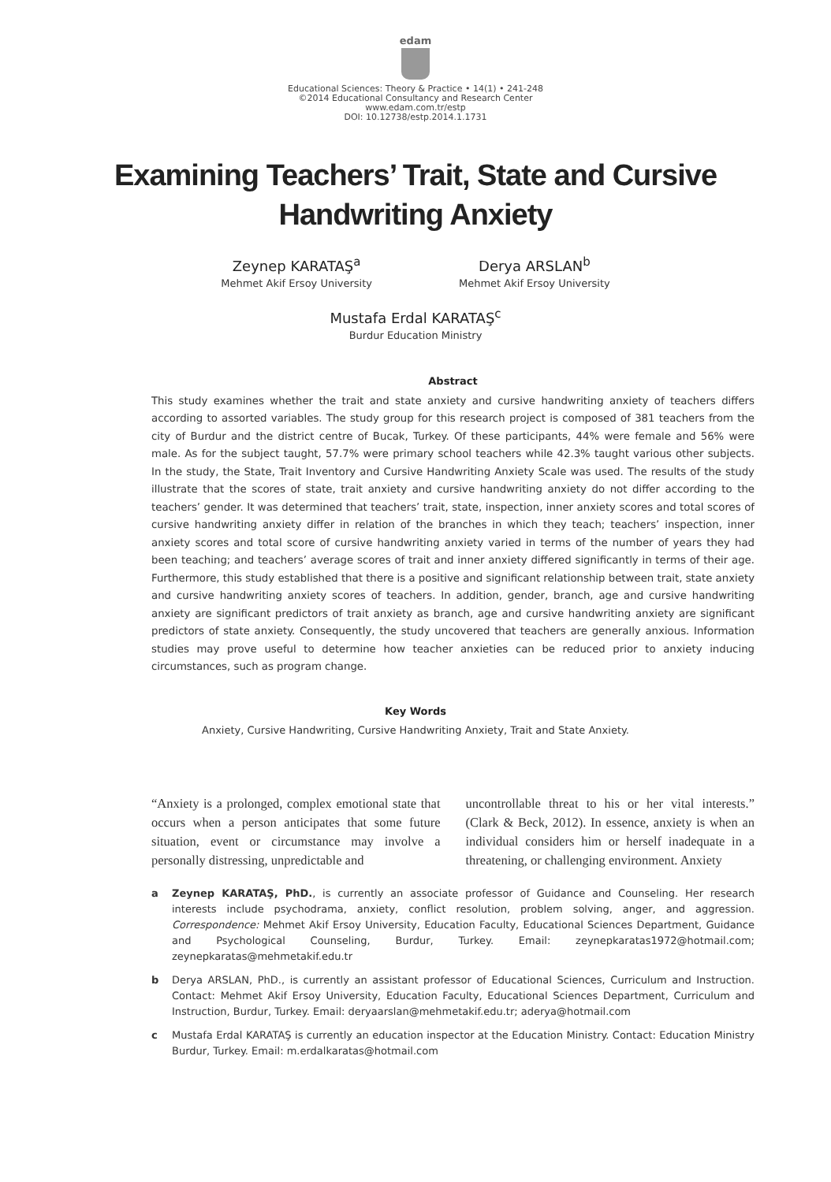edam
Educational Sciences: Theory & Practice • 14(1) • 241-248
©2014 Educational Consultancy and Research Center
www.edam.com.tr/estp
DOI: 10.12738/estp.2014.1.1731
Examining Teachers’ Trait, State and Cursive
Handwriting Anxiety
Zeynep KARATAŞ<sup>a</sup>
Mehmet Akif Ersoy University
Derya ARSLAN<sup>b</sup>
Mehmet Akif Ersoy University
Mustafa Erdal KARATAŞ<sup>c</sup>
Burdur Education Ministry
Abstract
This study examines whether the trait and state anxiety and cursive handwriting anxiety of teachers differs according to assorted variables. The study group for this research project is composed of 381 teachers from the city of Burdur and the district centre of Bucak, Turkey. Of these participants, 44% were female and 56% were male. As for the subject taught, 57.7% were primary school teachers while 42.3% taught various other subjects. In the study, the State, Trait Inventory and Cursive Handwriting Anxiety Scale was used. The results of the study illustrate that the scores of state, trait anxiety and cursive handwriting anxiety do not differ according to the teachers’ gender. It was determined that teachers’ trait, state, inspection, inner anxiety scores and total scores of cursive handwriting anxiety differ in relation of the branches in which they teach; teachers’ inspection, inner anxiety scores and total score of cursive handwriting anxiety varied in terms of the number of years they had been teaching; and teachers’ average scores of trait and inner anxiety differed significantly in terms of their age. Furthermore, this study established that there is a positive and significant relationship between trait, state anxiety and cursive handwriting anxiety scores of teachers. In addition, gender, branch, age and cursive handwriting anxiety are significant predictors of trait anxiety as branch, age and cursive handwriting anxiety are significant predictors of state anxiety. Consequently, the study uncovered that teachers are generally anxious. Information studies may prove useful to determine how teacher anxieties can be reduced prior to anxiety inducing circumstances, such as program change.
Key Words
Anxiety, Cursive Handwriting, Cursive Handwriting Anxiety, Trait and State Anxiety.
“Anxiety is a prolonged, complex emotional state that occurs when a person anticipates that some future situation, event or circumstance may involve a personally distressing, unpredictable and
uncontrollable threat to his or her vital interests.” (Clark & Beck, 2012). In essence, anxiety is when an individual considers him or herself inadequate in a threatening, or challenging environment. Anxiety
a Zeynep KARATAŞ, PhD., is currently an associate professor of Guidance and Counseling. Her research interests include psychodrama, anxiety, conflict resolution, problem solving, anger, and aggression. Correspondence: Mehmet Akif Ersoy University, Education Faculty, Educational Sciences Department, Guidance and Psychological Counseling, Burdur, Turkey. Email: zeynepkaratas1972@hotmail.com; zeynepkaratas@mehmetakif.edu.tr
b Derya ARSLAN, PhD., is currently an assistant professor of Educational Sciences, Curriculum and Instruction. Contact: Mehmet Akif Ersoy University, Education Faculty, Educational Sciences Department, Curriculum and Instruction, Burdur, Turkey. Email: deryaarslan@mehmetakif.edu.tr; aderya@hotmail.com
c Mustafa Erdal KARATAŞ is currently an education inspector at the Education Ministry. Contact: Education Ministry Burdur, Turkey. Email: m.erdalkaratas@hotmail.com